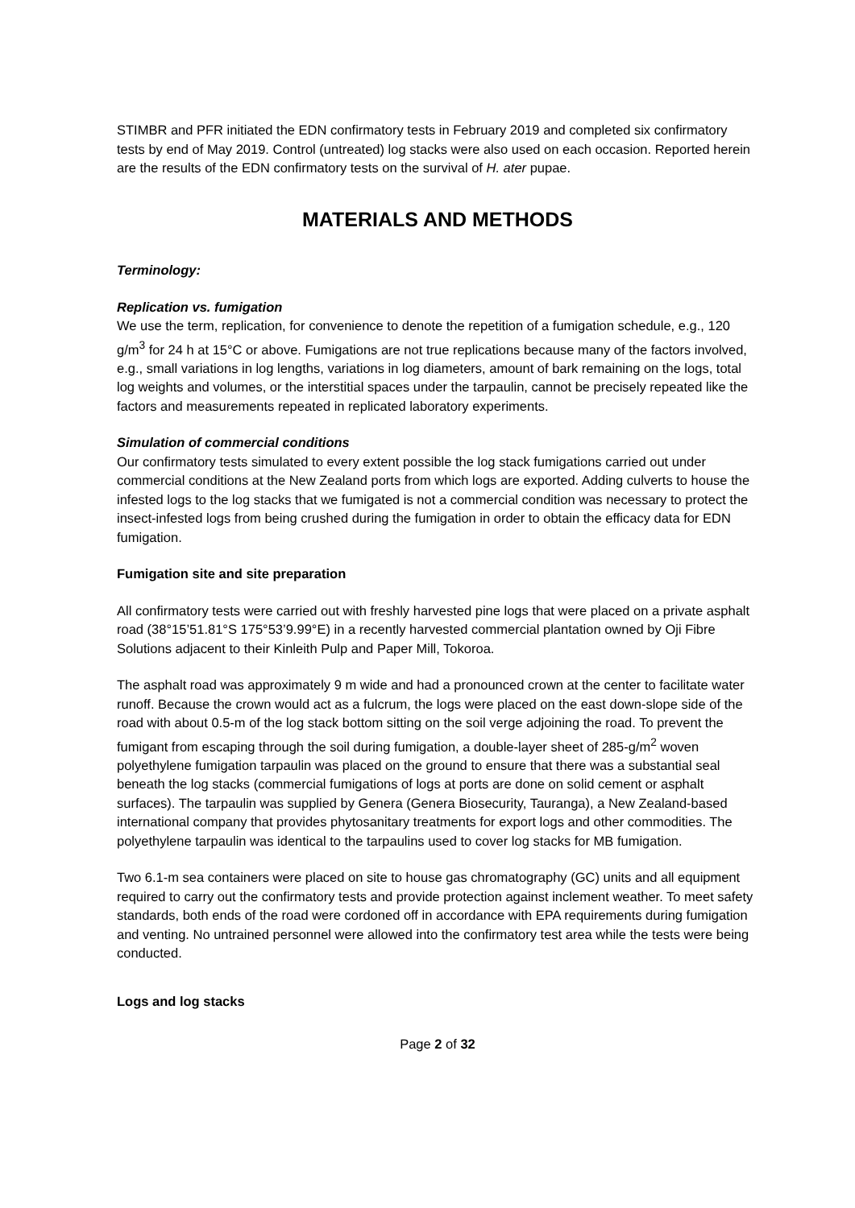STIMBR and PFR initiated the EDN confirmatory tests in February 2019 and completed six confirmatory tests by end of May 2019. Control (untreated) log stacks were also used on each occasion. Reported herein are the results of the EDN confirmatory tests on the survival of H. ater pupae.
MATERIALS AND METHODS
Terminology:
Replication vs. fumigation
We use the term, replication, for convenience to denote the repetition of a fumigation schedule, e.g., 120 g/m<sup>3</sup> for 24 h at 15°C or above. Fumigations are not true replications because many of the factors involved, e.g., small variations in log lengths, variations in log diameters, amount of bark remaining on the logs, total log weights and volumes, or the interstitial spaces under the tarpaulin, cannot be precisely repeated like the factors and measurements repeated in replicated laboratory experiments.
Simulation of commercial conditions
Our confirmatory tests simulated to every extent possible the log stack fumigations carried out under commercial conditions at the New Zealand ports from which logs are exported. Adding culverts to house the infested logs to the log stacks that we fumigated is not a commercial condition was necessary to protect the insect-infested logs from being crushed during the fumigation in order to obtain the efficacy data for EDN fumigation.
Fumigation site and site preparation
All confirmatory tests were carried out with freshly harvested pine logs that were placed on a private asphalt road (38°15’51.81°S 175°53’9.99°E) in a recently harvested commercial plantation owned by Oji Fibre Solutions adjacent to their Kinleith Pulp and Paper Mill, Tokoroa.
The asphalt road was approximately 9 m wide and had a pronounced crown at the center to facilitate water runoff. Because the crown would act as a fulcrum, the logs were placed on the east down-slope side of the road with about 0.5-m of the log stack bottom sitting on the soil verge adjoining the road. To prevent the fumigant from escaping through the soil during fumigation, a double-layer sheet of 285-g/m<sup>2</sup> woven polyethylene fumigation tarpaulin was placed on the ground to ensure that there was a substantial seal beneath the log stacks (commercial fumigations of logs at ports are done on solid cement or asphalt surfaces). The tarpaulin was supplied by Genera (Genera Biosecurity, Tauranga), a New Zealand-based international company that provides phytosanitary treatments for export logs and other commodities. The polyethylene tarpaulin was identical to the tarpaulins used to cover log stacks for MB fumigation.
Two 6.1-m sea containers were placed on site to house gas chromatography (GC) units and all equipment required to carry out the confirmatory tests and provide protection against inclement weather. To meet safety standards, both ends of the road were cordoned off in accordance with EPA requirements during fumigation and venting. No untrained personnel were allowed into the confirmatory test area while the tests were being conducted.
Logs and log stacks
Page 2 of 32